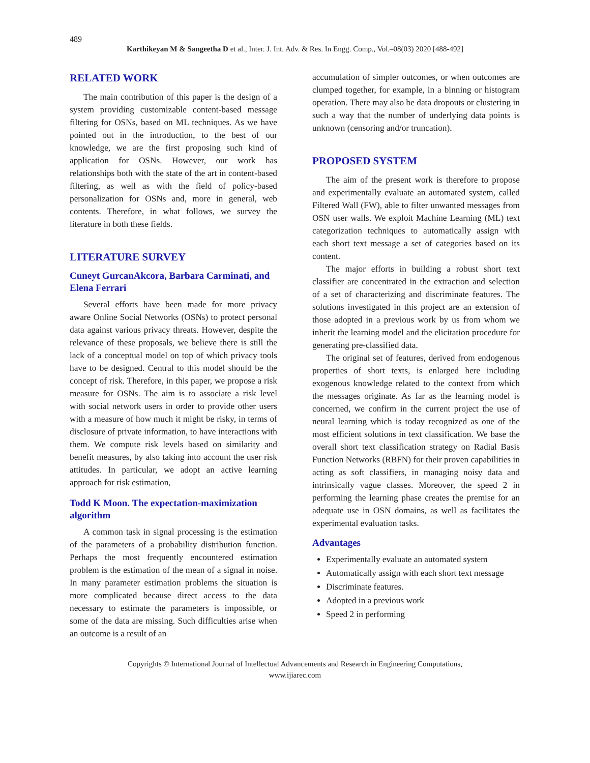489
Karthikeyan M & Sangeetha D et al., Inter. J. Int. Adv. & Res. In Engg. Comp., Vol.–08(03) 2020 [488-492]
RELATED WORK
The main contribution of this paper is the design of a system providing customizable content-based message filtering for OSNs, based on ML techniques. As we have pointed out in the introduction, to the best of our knowledge, we are the first proposing such kind of application for OSNs. However, our work has relationships both with the state of the art in content-based filtering, as well as with the field of policy-based personalization for OSNs and, more in general, web contents. Therefore, in what follows, we survey the literature in both these fields.
LITERATURE SURVEY
Cuneyt GurcanAkcora, Barbara Carminati, and Elena Ferrari
Several efforts have been made for more privacy aware Online Social Networks (OSNs) to protect personal data against various privacy threats. However, despite the relevance of these proposals, we believe there is still the lack of a conceptual model on top of which privacy tools have to be designed. Central to this model should be the concept of risk. Therefore, in this paper, we propose a risk measure for OSNs. The aim is to associate a risk level with social network users in order to provide other users with a measure of how much it might be risky, in terms of disclosure of private information, to have interactions with them. We compute risk levels based on similarity and benefit measures, by also taking into account the user risk attitudes. In particular, we adopt an active learning approach for risk estimation,
Todd K Moon. The expectation-maximization algorithm
A common task in signal processing is the estimation of the parameters of a probability distribution function. Perhaps the most frequently encountered estimation problem is the estimation of the mean of a signal in noise. In many parameter estimation problems the situation is more complicated because direct access to the data necessary to estimate the parameters is impossible, or some of the data are missing. Such difficulties arise when an outcome is a result of an
accumulation of simpler outcomes, or when outcomes are clumped together, for example, in a binning or histogram operation. There may also be data dropouts or clustering in such a way that the number of underlying data points is unknown (censoring and/or truncation).
PROPOSED SYSTEM
The aim of the present work is therefore to propose and experimentally evaluate an automated system, called Filtered Wall (FW), able to filter unwanted messages from OSN user walls. We exploit Machine Learning (ML) text categorization techniques to automatically assign with each short text message a set of categories based on its content.
The major efforts in building a robust short text classifier are concentrated in the extraction and selection of a set of characterizing and discriminate features. The solutions investigated in this project are an extension of those adopted in a previous work by us from whom we inherit the learning model and the elicitation procedure for generating pre-classified data.
The original set of features, derived from endogenous properties of short texts, is enlarged here including exogenous knowledge related to the context from which the messages originate. As far as the learning model is concerned, we confirm in the current project the use of neural learning which is today recognized as one of the most efficient solutions in text classification. We base the overall short text classification strategy on Radial Basis Function Networks (RBFN) for their proven capabilities in acting as soft classifiers, in managing noisy data and intrinsically vague classes. Moreover, the speed 2 in performing the learning phase creates the premise for an adequate use in OSN domains, as well as facilitates the experimental evaluation tasks.
Advantages
Experimentally evaluate an automated system
Automatically assign with each short text message
Discriminate features.
Adopted in a previous work
Speed 2 in performing
Copyrights © International Journal of Intellectual Advancements and Research in Engineering Computations,
www.ijiarec.com